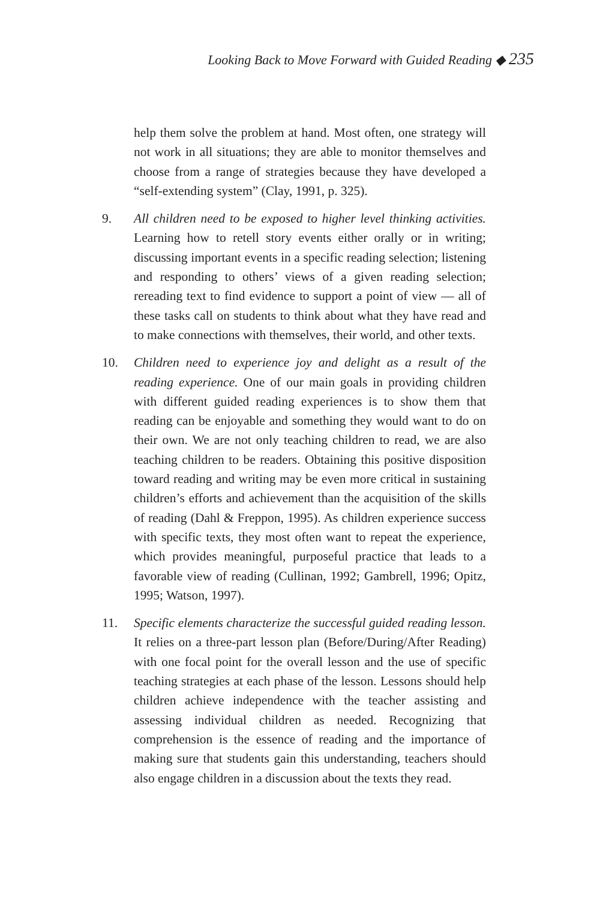Looking Back to Move Forward with Guided Reading ◆ 235
help them solve the problem at hand. Most often, one strategy will not work in all situations; they are able to monitor themselves and choose from a range of strategies because they have developed a “self-extending system” (Clay, 1991, p. 325).
9. All children need to be exposed to higher level thinking activities. Learning how to retell story events either orally or in writing; discussing important events in a specific reading selection; listening and responding to others’ views of a given reading selection; rereading text to find evidence to support a point of view — all of these tasks call on students to think about what they have read and to make connections with themselves, their world, and other texts.
10. Children need to experience joy and delight as a result of the reading experience. One of our main goals in providing children with different guided reading experiences is to show them that reading can be enjoyable and something they would want to do on their own. We are not only teaching children to read, we are also teaching children to be readers. Obtaining this positive disposition toward reading and writing may be even more critical in sustaining children’s efforts and achievement than the acquisition of the skills of reading (Dahl & Freppon, 1995). As children experience success with specific texts, they most often want to repeat the experience, which provides meaningful, purposeful practice that leads to a favorable view of reading (Cullinan, 1992; Gambrell, 1996; Opitz, 1995; Watson, 1997).
11. Specific elements characterize the successful guided reading lesson. It relies on a three-part lesson plan (Before/During/After Reading) with one focal point for the overall lesson and the use of specific teaching strategies at each phase of the lesson. Lessons should help children achieve independence with the teacher assisting and assessing individual children as needed. Recognizing that comprehension is the essence of reading and the importance of making sure that students gain this understanding, teachers should also engage children in a discussion about the texts they read.